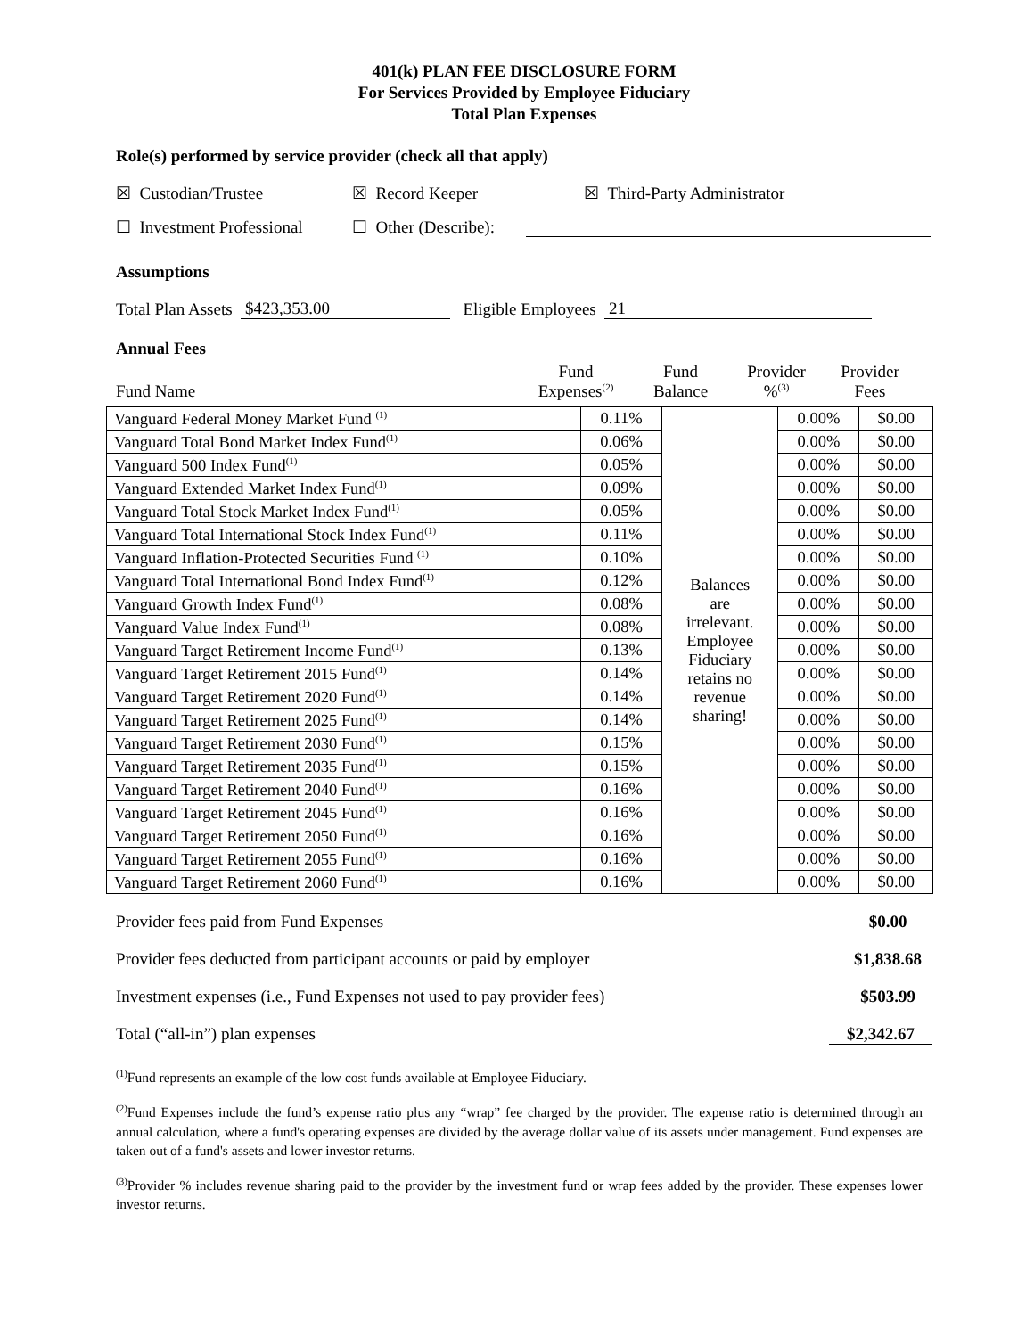401(k) PLAN FEE DISCLOSURE FORM
For Services Provided by Employee Fiduciary
Total Plan Expenses
Role(s) performed by service provider (check all that apply)
☒ Custodian/Trustee ☒ Record Keeper ☒ Third-Party Administrator
☐ Investment Professional ☐ Other (Describe):
Assumptions
Total Plan Assets $423,353.00 Eligible Employees 21
Annual Fees
Fund Name Fund
Expenses<sup>(2)</sup> Fund
Balance Provider
%<sup>(3)</sup> Provider
Fees
| Vanguard Federal Money Market Fund <sup>(1)</sup> | 0.11% | Balances are irrelevant. Employee Fiduciary retains no revenue sharing! | 0.00% | $0.00 |
| Vanguard Total Bond Market Index Fund<sup>(1)</sup> | 0.06% | | 0.00% | $0.00 |
| Vanguard 500 Index Fund<sup>(1)</sup> | 0.05% | | 0.00% | $0.00 |
| Vanguard Extended Market Index Fund<sup>(1)</sup> | 0.09% | | 0.00% | $0.00 |
| Vanguard Total Stock Market Index Fund<sup>(1)</sup> | 0.05% | | 0.00% | $0.00 |
| Vanguard Total International Stock Index Fund<sup>(1)</sup> | 0.11% | | 0.00% | $0.00 |
| Vanguard Inflation-Protected Securities Fund <sup>(1)</sup> | 0.10% | | 0.00% | $0.00 |
| Vanguard Total International Bond Index Fund<sup>(1)</sup> | 0.12% | | 0.00% | $0.00 |
| Vanguard Growth Index Fund<sup>(1)</sup> | 0.08% | | 0.00% | $0.00 |
| Vanguard Value Index Fund<sup>(1)</sup> | 0.08% | | 0.00% | $0.00 |
| Vanguard Target Retirement Income Fund<sup>(1)</sup> | 0.13% | | 0.00% | $0.00 |
| Vanguard Target Retirement 2015 Fund<sup>(1)</sup> | 0.14% | | 0.00% | $0.00 |
| Vanguard Target Retirement 2020 Fund<sup>(1)</sup> | 0.14% | | 0.00% | $0.00 |
| Vanguard Target Retirement 2025 Fund<sup>(1)</sup> | 0.14% | | 0.00% | $0.00 |
| Vanguard Target Retirement 2030 Fund<sup>(1)</sup> | 0.15% | | 0.00% | $0.00 |
| Vanguard Target Retirement 2035 Fund<sup>(1)</sup> | 0.15% | | 0.00% | $0.00 |
| Vanguard Target Retirement 2040 Fund<sup>(1)</sup> | 0.16% | | 0.00% | $0.00 |
| Vanguard Target Retirement 2045 Fund<sup>(1)</sup> | 0.16% | | 0.00% | $0.00 |
| Vanguard Target Retirement 2050 Fund<sup>(1)</sup> | 0.16% | | 0.00% | $0.00 |
| Vanguard Target Retirement 2055 Fund<sup>(1)</sup> | 0.16% | | 0.00% | $0.00 |
| Vanguard Target Retirement 2060 Fund<sup>(1)</sup> | 0.16% | | 0.00% | $0.00 |
Provider fees paid from Fund Expenses $0.00
Provider fees deducted from participant accounts or paid by employer $1,838.68
Investment expenses (i.e., Fund Expenses not used to pay provider fees) $503.99
Total (“all-in”) plan expenses $2,342.67
<sup>(1)</sup> Fund represents an example of the low cost funds available at Employee Fiduciary.
<sup>(2)</sup> Fund Expenses include the fund’s expense ratio plus any “wrap” fee charged by the provider. The expense ratio is determined through an annual calculation, where a fund's operating expenses are divided by the average dollar value of its assets under management. Fund expenses are taken out of a fund's assets and lower investor returns.
<sup>(3)</sup> Provider % includes revenue sharing paid to the provider by the investment fund or wrap fees added by the provider. These expenses lower investor returns.